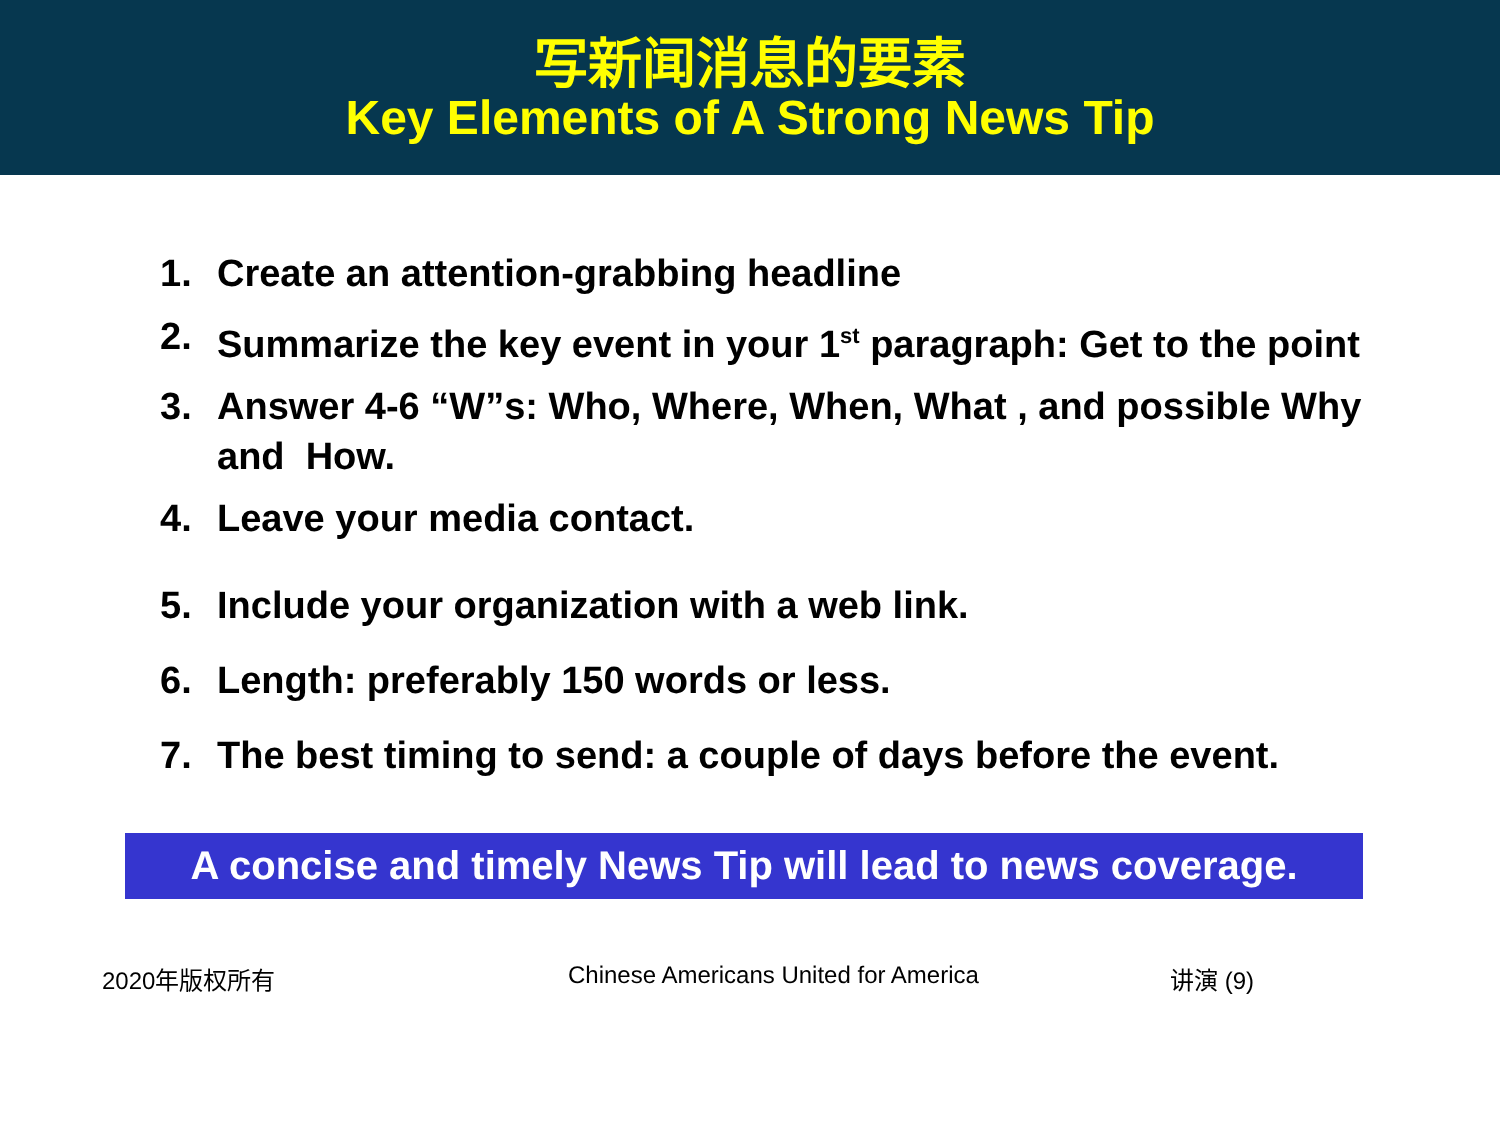写新闻消息的要素
Key Elements of A Strong News Tip
1. Create an attention-grabbing headline
2. Summarize the key event in your 1<sup>st</sup> paragraph: Get to the point
3. Answer 4-6 “W”s: Who, Where, When, What , and possible Why and How.
4. Leave your media contact.
5. Include your organization with a web link.
6. Length: preferably 150 words or less.
7. The best timing to send: a couple of days before the event.
A concise and timely News Tip will lead to news coverage.
2020年版权所有 Chinese Americans United for America 讲演 (9)